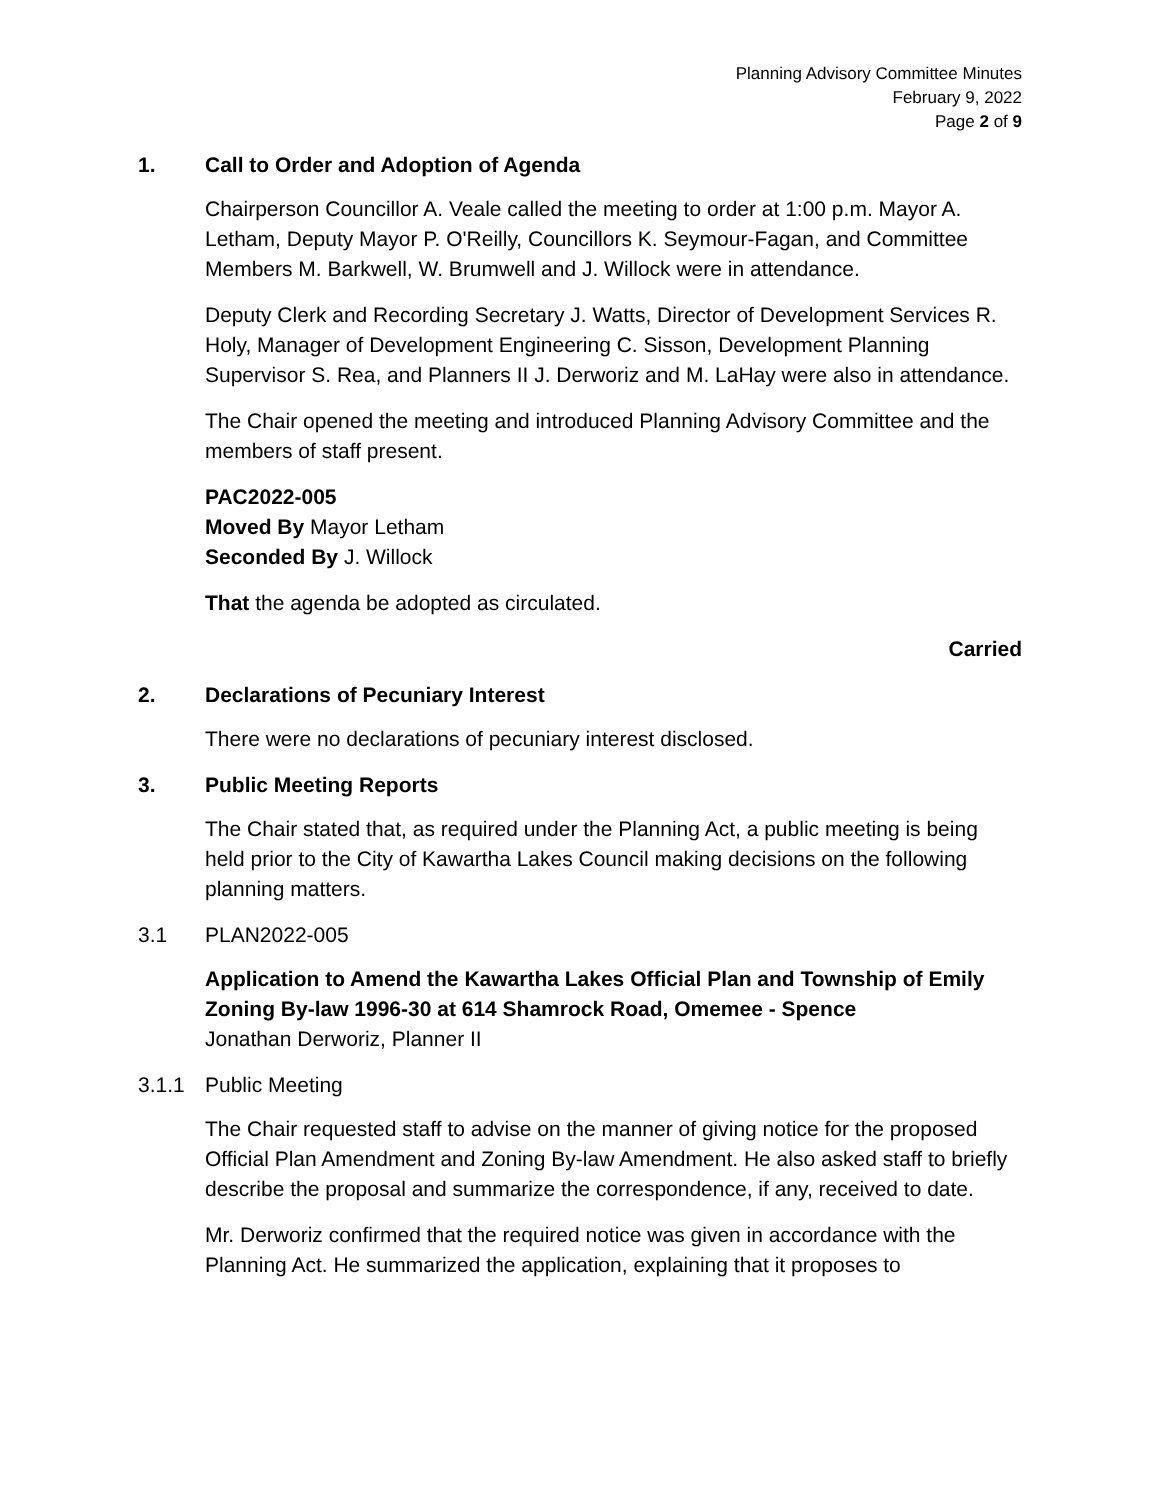Planning Advisory Committee Minutes
February 9, 2022
Page 2 of 9
1. Call to Order and Adoption of Agenda
Chairperson Councillor A. Veale called the meeting to order at 1:00 p.m. Mayor A. Letham, Deputy Mayor P. O'Reilly, Councillors K. Seymour-Fagan, and Committee Members M. Barkwell, W. Brumwell and J. Willock were in attendance.
Deputy Clerk and Recording Secretary J. Watts, Director of Development Services R. Holy, Manager of Development Engineering C. Sisson, Development Planning Supervisor S. Rea, and Planners II J. Derworiz and M. LaHay were also in attendance.
The Chair opened the meeting and introduced Planning Advisory Committee and the members of staff present.
PAC2022-005
Moved By Mayor Letham
Seconded By J. Willock
That the agenda be adopted as circulated.
Carried
2. Declarations of Pecuniary Interest
There were no declarations of pecuniary interest disclosed.
3. Public Meeting Reports
The Chair stated that, as required under the Planning Act, a public meeting is being held prior to the City of Kawartha Lakes Council making decisions on the following planning matters.
3.1 PLAN2022-005
Application to Amend the Kawartha Lakes Official Plan and Township of Emily Zoning By-law 1996-30 at 614 Shamrock Road, Omemee - Spence
Jonathan Derworiz, Planner II
3.1.1 Public Meeting
The Chair requested staff to advise on the manner of giving notice for the proposed Official Plan Amendment and Zoning By-law Amendment. He also asked staff to briefly describe the proposal and summarize the correspondence, if any, received to date.
Mr. Derworiz confirmed that the required notice was given in accordance with the Planning Act. He summarized the application, explaining that it proposes to